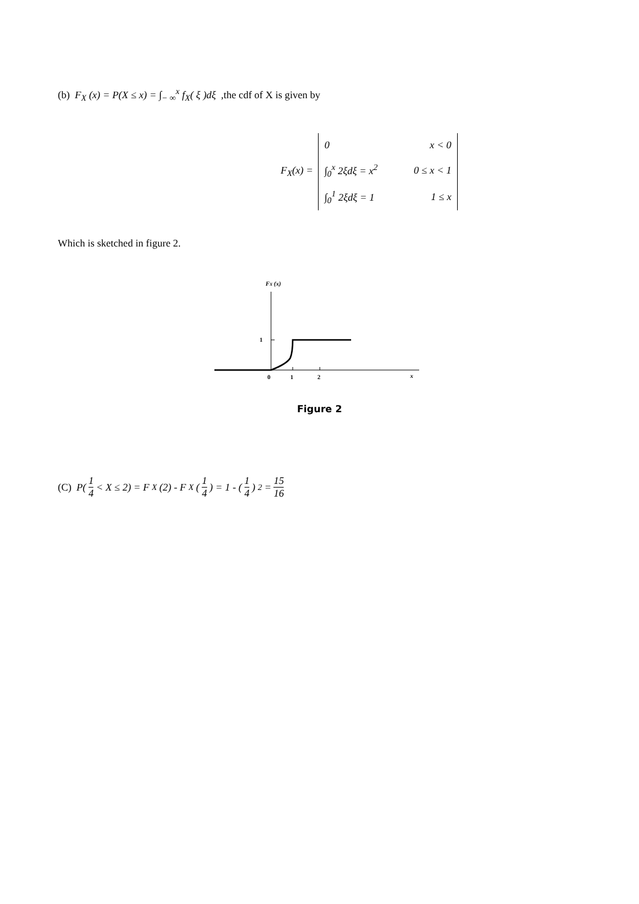(b) F<sub>X</sub> (x) = P(X ≤ x) = ∫<sub>− ∞</sub><sup>x</sup> f<sub>X</sub>( ξ )dξ ,the cdf of X is given by
F<sub>X</sub>(x) =
| 0 | x < 0 |
| ∫<sub>0</sub><sup>x</sup> 2ξdξ = x<sup>2</sup> | 0 ≤ x < 1 |
| ∫<sub>0</sub><sup>1</sup> 2ξdξ = 1 | 1 ≤ x |
Which is sketched in figure 2.
FX (x)
1
0
1
2
x
Figure 2
(C) P(1 4 < X ≤ 2) = F<sub>X</sub>(2) - F<sub>X</sub>(1 4) = 1 - (1 4)<sup>2</sup> = 15 16